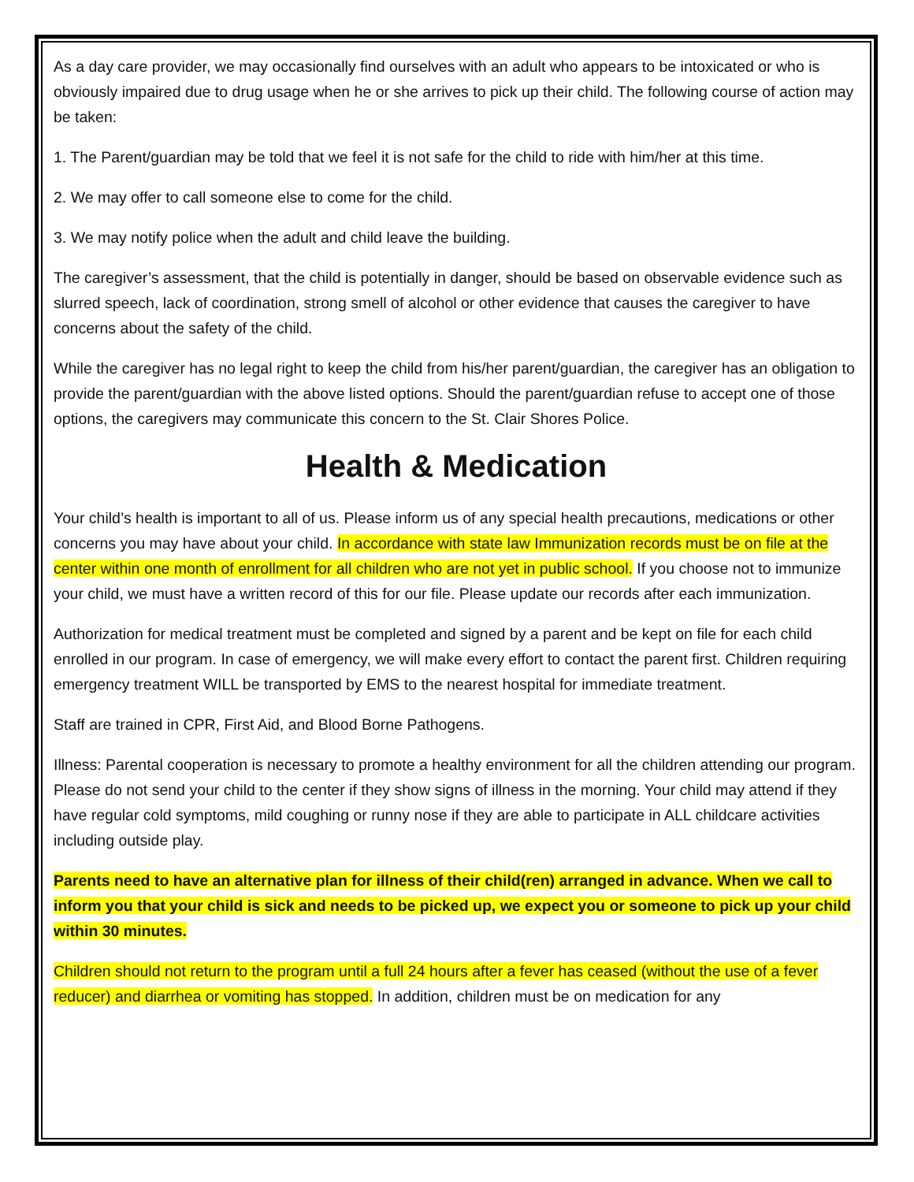As a day care provider, we may occasionally find ourselves with an adult who appears to be intoxicated or who is obviously impaired due to drug usage when he or she arrives to pick up their child. The following course of action may be taken:
1. The Parent/guardian may be told that we feel it is not safe for the child to ride with him/her at this time.
2. We may offer to call someone else to come for the child.
3. We may notify police when the adult and child leave the building.
The caregiver’s assessment, that the child is potentially in danger, should be based on observable evidence such as slurred speech, lack of coordination, strong smell of alcohol or other evidence that causes the caregiver to have concerns about the safety of the child.
While the caregiver has no legal right to keep the child from his/her parent/guardian, the caregiver has an obligation to provide the parent/guardian with the above listed options. Should the parent/guardian refuse to accept one of those options, the caregivers may communicate this concern to the St. Clair Shores Police.
Health & Medication
Your child’s health is important to all of us. Please inform us of any special health precautions, medications or other concerns you may have about your child. In accordance with state law Immunization records must be on file at the center within one month of enrollment for all children who are not yet in public school. If you choose not to immunize your child, we must have a written record of this for our file. Please update our records after each immunization.
Authorization for medical treatment must be completed and signed by a parent and be kept on file for each child enrolled in our program. In case of emergency, we will make every effort to contact the parent first. Children requiring emergency treatment WILL be transported by EMS to the nearest hospital for immediate treatment.
Staff are trained in CPR, First Aid, and Blood Borne Pathogens.
Illness: Parental cooperation is necessary to promote a healthy environment for all the children attending our program. Please do not send your child to the center if they show signs of illness in the morning. Your child may attend if they have regular cold symptoms, mild coughing or runny nose if they are able to participate in ALL childcare activities including outside play.
Parents need to have an alternative plan for illness of their child(ren) arranged in advance. When we call to inform you that your child is sick and needs to be picked up, we expect you or someone to pick up your child within 30 minutes.
Children should not return to the program until a full 24 hours after a fever has ceased (without the use of a fever reducer) and diarrhea or vomiting has stopped. In addition, children must be on medication for any